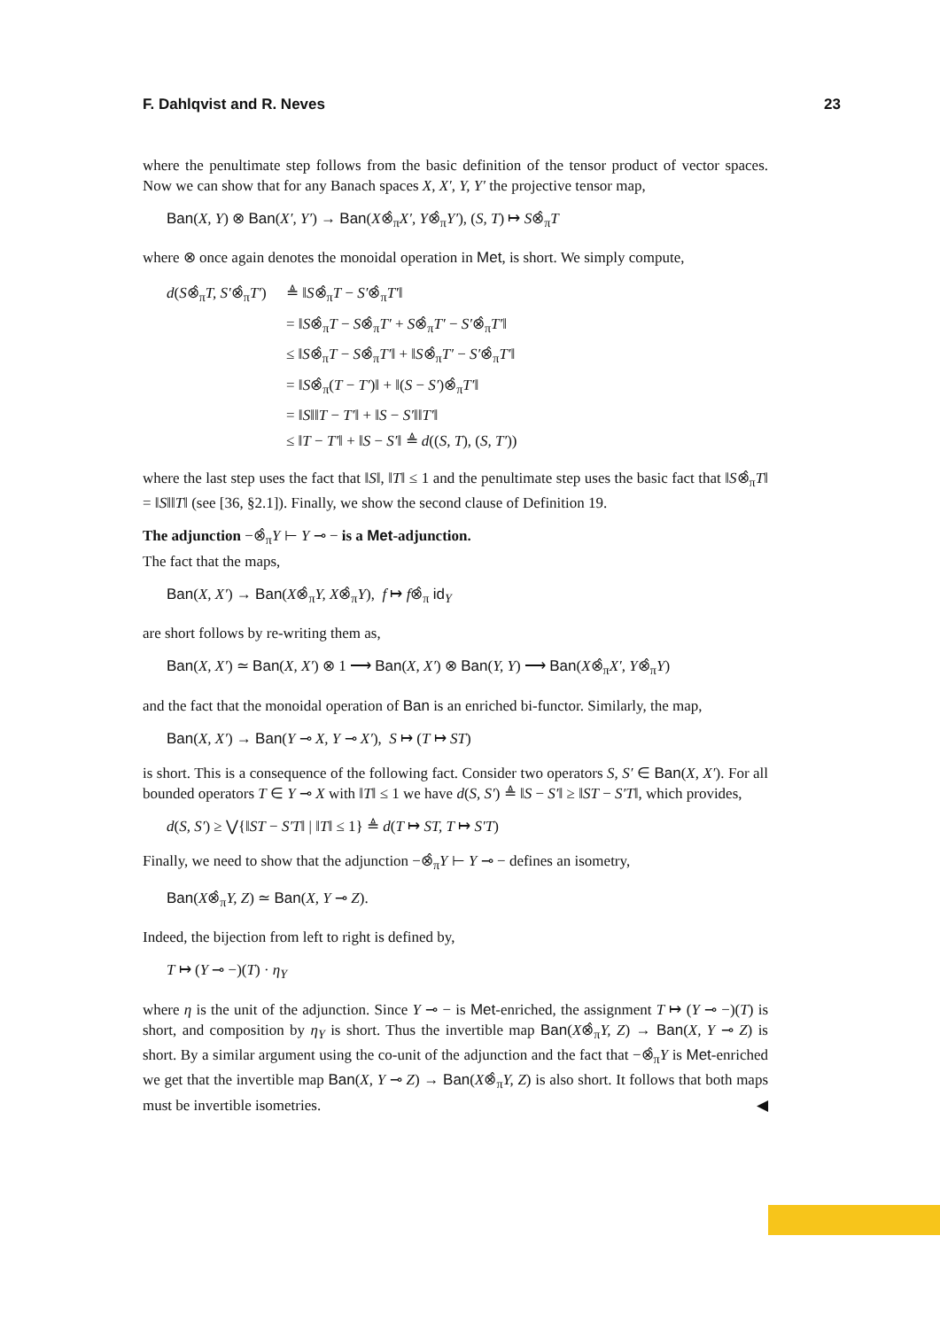F. Dahlqvist and R. Neves 23
where the penultimate step follows from the basic definition of the tensor product of vector spaces. Now we can show that for any Banach spaces X, X′, Y, Y′ the projective tensor map,
Ban(X, Y) ⊗ Ban(X′, Y′) → Ban(X⊗̂<sub>π</sub>X′, Y⊗̂<sub>π</sub>Y′), (S, T) ↦ S⊗̂<sub>π</sub>T
where ⊗ once again denotes the monoidal operation in Met, is short. We simply compute,
d(S⊗̂<sub>π</sub>T, S′⊗̂<sub>π</sub>T′) ≜ ‖S⊗̂<sub>π</sub>T − S′⊗̂<sub>π</sub>T′‖
= ‖S⊗̂<sub>π</sub>T − S⊗̂<sub>π</sub>T′ + S⊗̂<sub>π</sub>T′ − S′⊗̂<sub>π</sub>T′‖
≤ ‖S⊗̂<sub>π</sub>T − S⊗̂<sub>π</sub>T′‖ + ‖S⊗̂<sub>π</sub>T′ − S′⊗̂<sub>π</sub>T′‖
= ‖S⊗̂<sub>π</sub>(T − T′)‖ + ‖(S − S′)⊗̂<sub>π</sub>T′‖
= ‖S‖‖T − T′‖ + ‖S − S′‖‖T′‖
≤ ‖T − T′‖ + ‖S − S′‖ ≜ d((S, T), (S, T′))
where the last step uses the fact that ‖S‖, ‖T‖ ≤ 1 and the penultimate step uses the basic fact that ‖S⊗̂<sub>π</sub>T‖ = ‖S‖‖T‖ (see [36, §2.1]). Finally, we show the second clause of Definition 19.
The adjunction −⊗̂<sub>π</sub>Y ⊢ Y ⊸ − is a Met-adjunction.
The fact that the maps,
Ban(X, X′) → Ban(X⊗̂<sub>π</sub>Y, X⊗̂<sub>π</sub>Y), f ↦ f⊗̂<sub>π</sub> id<sub>Y</sub>
are short follows by re-writing them as,
Ban(X, X′) ≃ Ban(X, X′) ⊗ 1 ⟶ Ban(X, X′) ⊗ Ban(Y, Y) ⟶ Ban(X⊗̂<sub>π</sub>X′, Y⊗̂<sub>π</sub>Y)
and the fact that the monoidal operation of Ban is an enriched bi-functor. Similarly, the map,
Ban(X, X′) → Ban(Y ⊸ X, Y ⊸ X′), S ↦ (T ↦ ST)
is short. This is a consequence of the following fact. Consider two operators S, S′ ∈ Ban(X, X′). For all bounded operators T ∈ Y ⊸ X with ‖T‖ ≤ 1 we have d(S, S′) ≜ ‖S − S′‖ ≥ ‖ST − S′T‖, which provides,
d(S, S′) ≥ ⋁{‖ST − S′T‖ | ‖T‖ ≤ 1} ≜ d(T ↦ ST, T ↦ S′T)
Finally, we need to show that the adjunction −⊗̂<sub>π</sub>Y ⊢ Y ⊸ − defines an isometry,
Ban(X⊗̂<sub>π</sub>Y, Z) ≃ Ban(X, Y ⊸ Z).
Indeed, the bijection from left to right is defined by,
T ↦ (Y ⊸ −)(T) · η<sub>Y</sub>
where η is the unit of the adjunction. Since Y ⊸ − is Met-enriched, the assignment T ↦ (Y ⊸ −)(T) is short, and composition by η<sub>Y</sub> is short. Thus the invertible map Ban(X⊗̂<sub>π</sub>Y, Z) → Ban(X, Y ⊸ Z) is short. By a similar argument using the co-unit of the adjunction and the fact that −⊗̂<sub>π</sub>Y is Met-enriched we get that the invertible map Ban(X, Y ⊸ Z) → Ban(X⊗̂<sub>π</sub>Y, Z) is also short. It follows that both maps must be invertible isometries. ◀